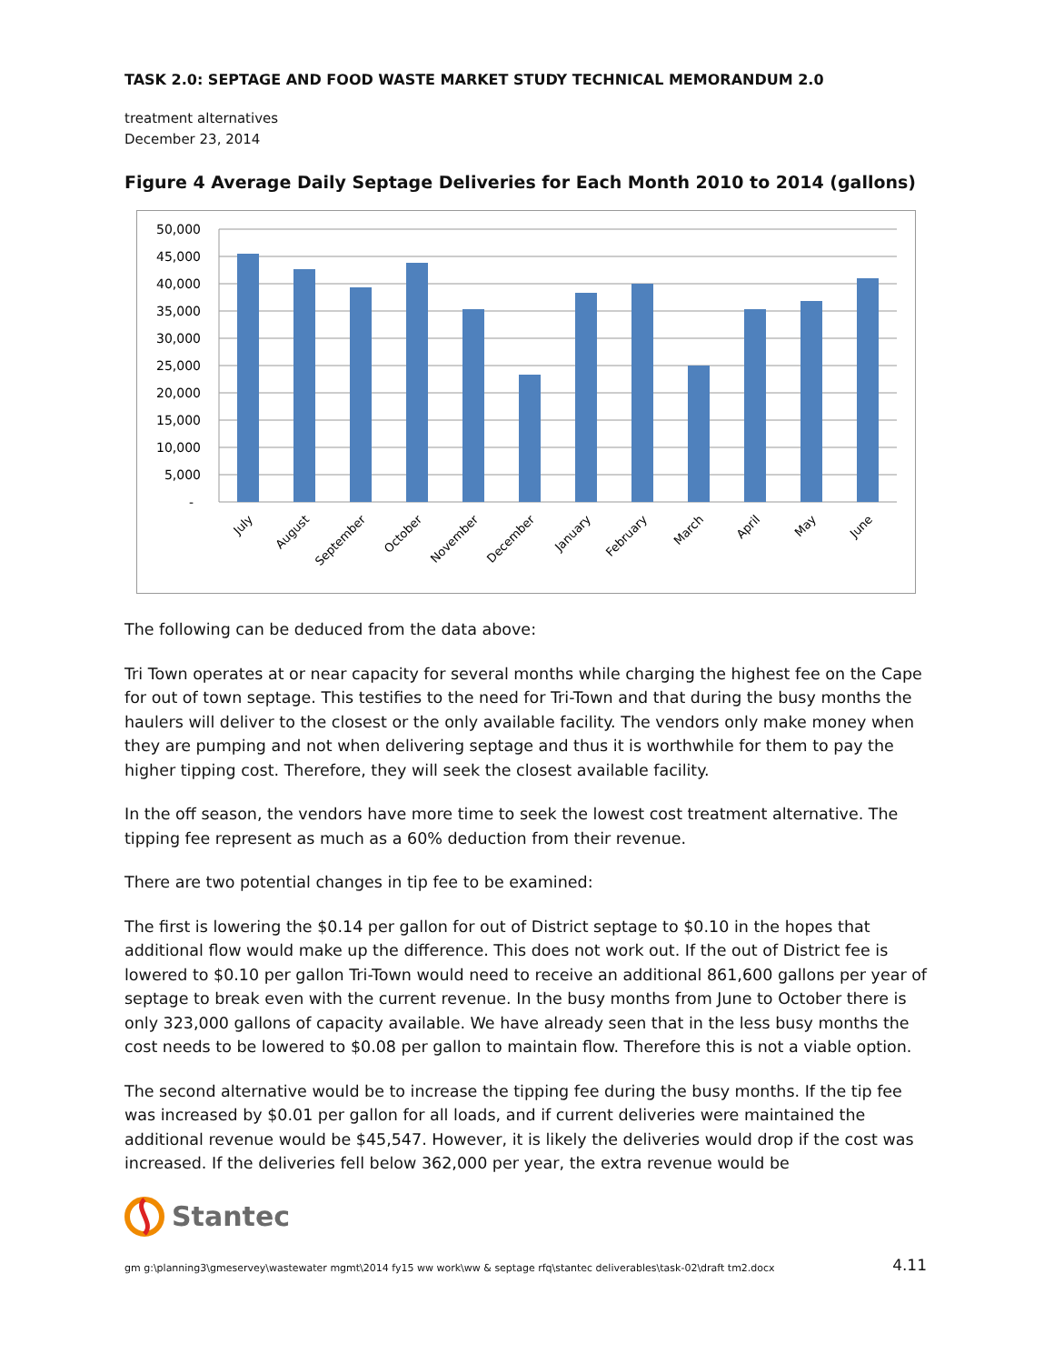TASK 2.0: SEPTAGE AND FOOD WASTE MARKET STUDY TECHNICAL MEMORANDUM 2.0
treatment alternatives
December 23, 2014
Figure 4 Average Daily Septage Deliveries for Each Month 2010 to 2014 (gallons)
50,000
45,000
40,000
35,000
30,000
25,000
20,000
15,000
10,000
5,000
-
July
August
September
October
November
December
January
February
March
April
May
June
The following can be deduced from the data above:
Tri Town operates at or near capacity for several months while charging the highest fee on the Cape for out of town septage. This testifies to the need for Tri-Town and that during the busy months the haulers will deliver to the closest or the only available facility. The vendors only make money when they are pumping and not when delivering septage and thus it is worthwhile for them to pay the higher tipping cost. Therefore, they will seek the closest available facility.
In the off season, the vendors have more time to seek the lowest cost treatment alternative. The tipping fee represent as much as a 60% deduction from their revenue.
There are two potential changes in tip fee to be examined:
The first is lowering the $0.14 per gallon for out of District septage to $0.10 in the hopes that additional flow would make up the difference. This does not work out. If the out of District fee is lowered to $0.10 per gallon Tri-Town would need to receive an additional 861,600 gallons per year of septage to break even with the current revenue. In the busy months from June to October there is only 323,000 gallons of capacity available. We have already seen that in the less busy months the cost needs to be lowered to $0.08 per gallon to maintain flow. Therefore this is not a viable option.
The second alternative would be to increase the tipping fee during the busy months. If the tip fee was increased by $0.01 per gallon for all loads, and if current deliveries were maintained the additional revenue would be $45,547. However, it is likely the deliveries would drop if the cost was increased. If the deliveries fell below 362,000 per year, the extra revenue would be
Stantec
gm g:\planning3\gmeservey\wastewater mgmt\2014 fy15 ww work\ww & septage rfq\stantec deliverables\task-02\draft tm2.docx 4.11